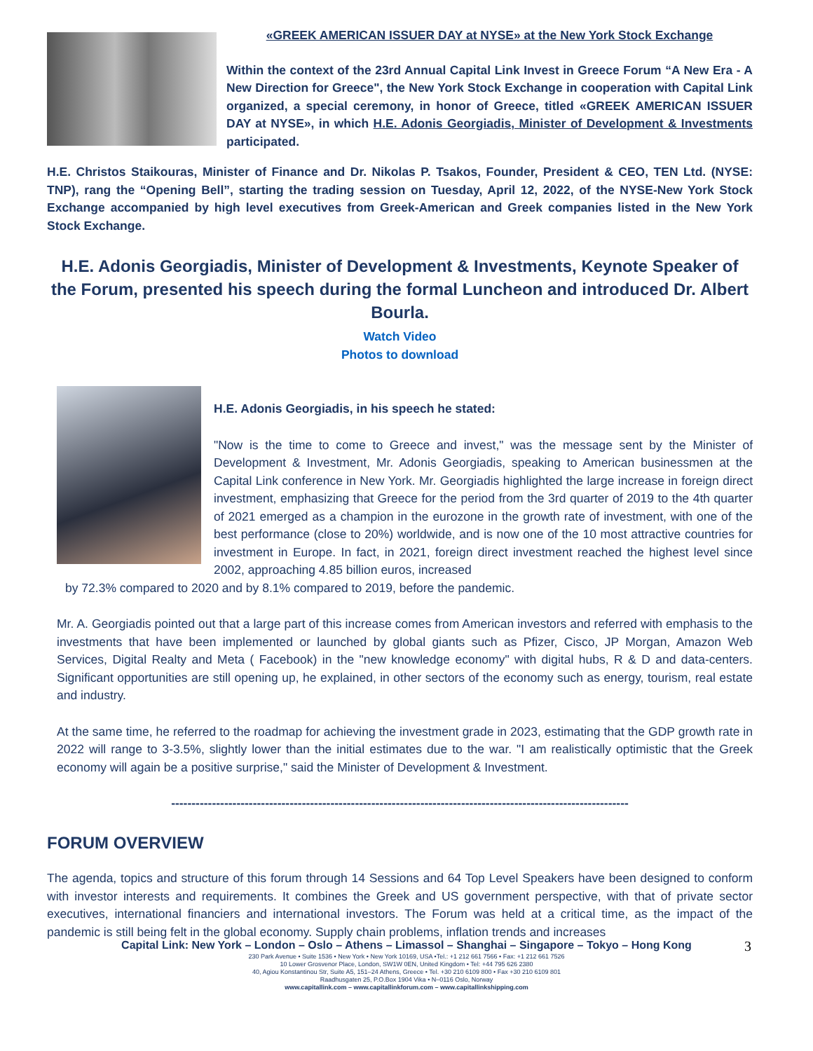«GREEK AMERICAN ISSUER DAY at NYSE» at the New York Stock Exchange
Within the context of the 23rd Annual Capital Link Invest in Greece Forum “A New Era - A New Direction for Greece", the New York Stock Exchange in cooperation with Capital Link organized, a special ceremony, in honor of Greece, titled «GREEK AMERICAN ISSUER DAY at NYSE», in which H.E. Adonis Georgiadis, Minister of Development & Investments participated.
H.E. Christos Staikouras, Minister of Finance and Dr. Nikolas P. Tsakos, Founder, President & CEO, TEN Ltd. (NYSE: TNP), rang the “Opening Bell”, starting the trading session on Tuesday, April 12, 2022, of the NYSE-New York Stock Exchange accompanied by high level executives from Greek-American and Greek companies listed in the New York Stock Exchange.
H.E. Adonis Georgiadis, Minister of Development & Investments, Keynote Speaker of the Forum, presented his speech during the formal Luncheon and introduced Dr. Albert Bourla.
Watch Video
Photos to download
H.E. Adonis Georgiadis, in his speech he stated:
"Now is the time to come to Greece and invest," was the message sent by the Minister of Development & Investment, Mr. Adonis Georgiadis, speaking to American businessmen at the Capital Link conference in New York. Mr. Georgiadis highlighted the large increase in foreign direct investment, emphasizing that Greece for the period from the 3rd quarter of 2019 to the 4th quarter of 2021 emerged as a champion in the eurozone in the growth rate of investment, with one of the best performance (close to 20%) worldwide, and is now one of the 10 most attractive countries for investment in Europe. In fact, in 2021, foreign direct investment reached the highest level since 2002, approaching 4.85 billion euros, increased
by 72.3% compared to 2020 and by 8.1% compared to 2019, before the pandemic.
Mr. A. Georgiadis pointed out that a large part of this increase comes from American investors and referred with emphasis to the investments that have been implemented or launched by global giants such as Pfizer, Cisco, JP Morgan, Amazon Web Services, Digital Realty and Meta ( Facebook) in the "new knowledge economy" with digital hubs, R & D and data-centers. Significant opportunities are still opening up, he explained, in other sectors of the economy such as energy, tourism, real estate and industry.
At the same time, he referred to the roadmap for achieving the investment grade in 2023, estimating that the GDP growth rate in 2022 will range to 3-3.5%, slightly lower than the initial estimates due to the war. "I am realistically optimistic that the Greek economy will again be a positive surprise," said the Minister of Development & Investment.
----------------------------------------------------------------------------------------------------------------
FORUM OVERVIEW
The agenda, topics and structure of this forum through 14 Sessions and 64 Top Level Speakers have been designed to conform with investor interests and requirements. It combines the Greek and US government perspective, with that of private sector executives, international financiers and international investors. The Forum was held at a critical time, as the impact of the pandemic is still being felt in the global economy. Supply chain problems, inflation trends and increases
Capital Link: New York – London – Oslo – Athens – Limassol – Shanghai – Singapore – Tokyo – Hong Kong
230 Park Avenue • Suite 1536 • New York • New York 10169, USA •Tel.: +1 212 661 7566 • Fax: +1 212 661 7526
10 Lower Grosvenor Place, London, SW1W 0EN, United Kingdom • Tel: +44 795 626 2380
40, Agiou Konstantinou Str, Suite A5, 151–24 Athens, Greece • Tel. +30 210 6109 800 • Fax +30 210 6109 801
Raadhusgaten 25, P.O.Box 1904 Vika • N–0116 Oslo, Norway
www.capitallink.com – www.capitallinkforum.com – www.capitallinkshipping.com
3